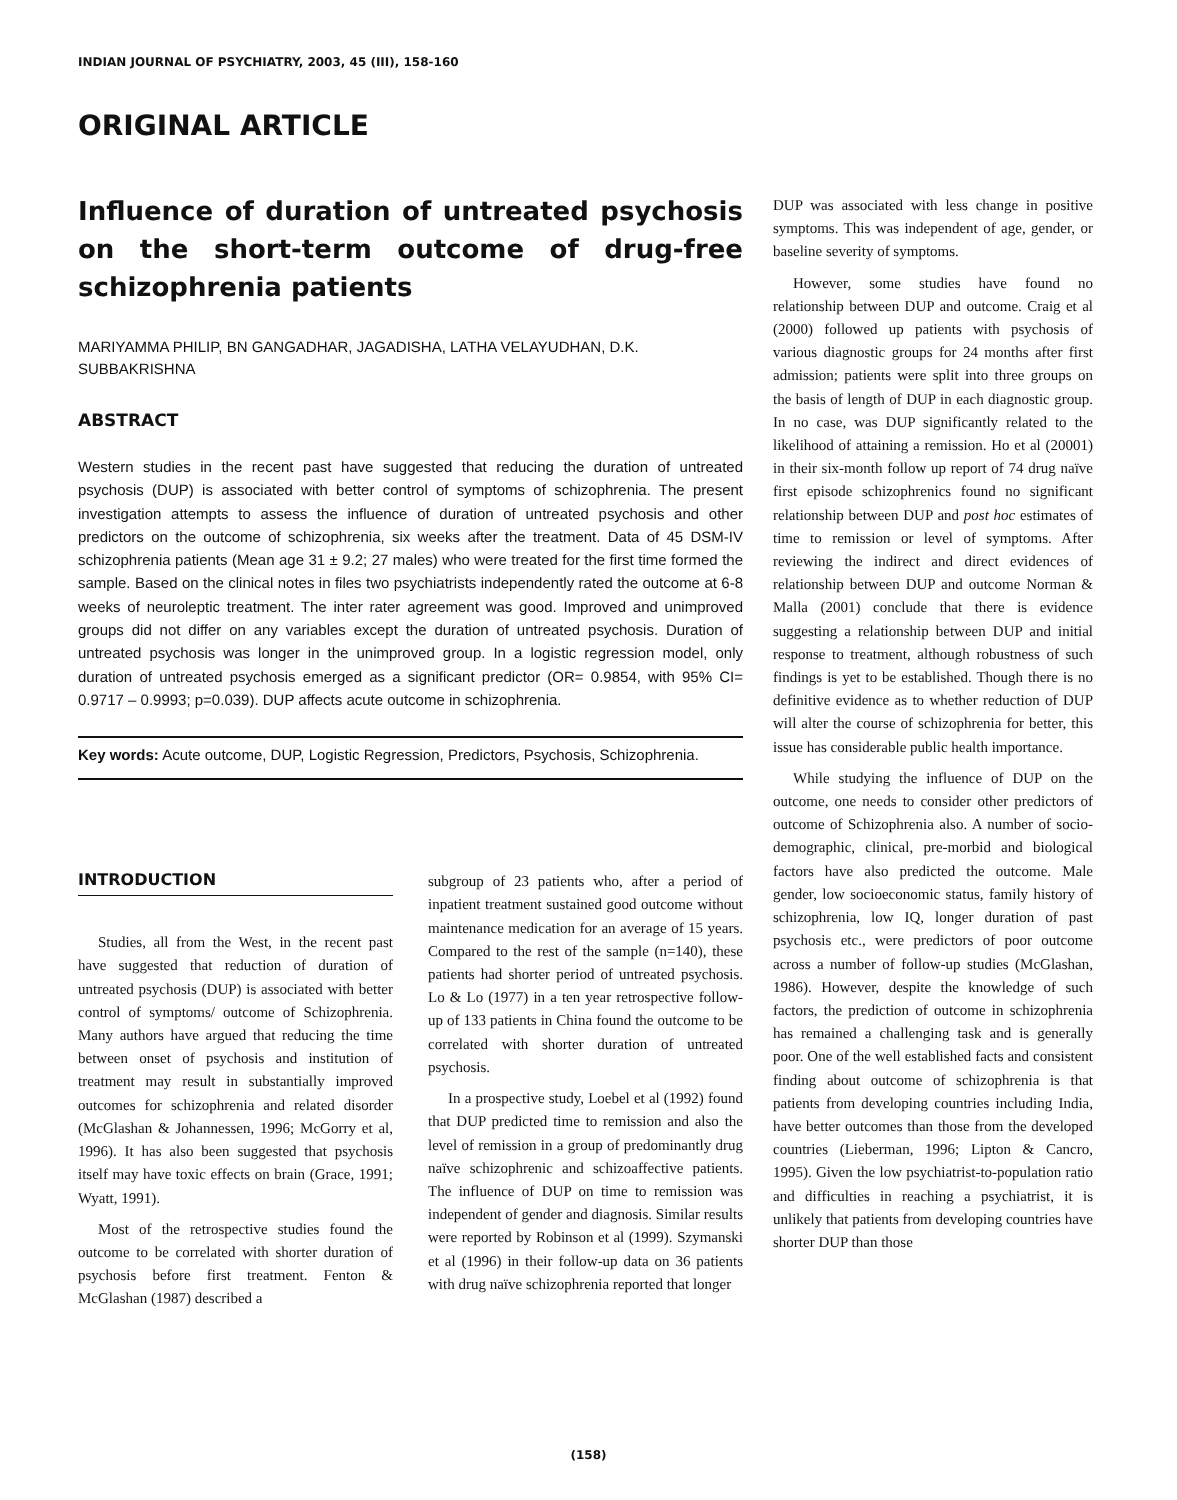INDIAN JOURNAL OF PSYCHIATRY, 2003, 45 (III), 158-160
ORIGINAL ARTICLE
Influence of duration of untreated psychosis on the short-term outcome of drug-free schizophrenia patients
MARIYAMMA PHILIP, BN GANGADHAR, JAGADISHA, LATHA VELAYUDHAN, D.K. SUBBAKRISHNA
ABSTRACT
Western studies in the recent past have suggested that reducing the duration of untreated psychosis (DUP) is associated with better control of symptoms of schizophrenia. The present investigation attempts to assess the influence of duration of untreated psychosis and other predictors on the outcome of schizophrenia, six weeks after the treatment. Data of 45 DSM-IV schizophrenia patients (Mean age 31 ± 9.2; 27 males) who were treated for the first time formed the sample. Based on the clinical notes in files two psychiatrists independently rated the outcome at 6-8 weeks of neuroleptic treatment. The inter rater agreement was good. Improved and unimproved groups did not differ on any variables except the duration of untreated psychosis. Duration of untreated psychosis was longer in the unimproved group. In a logistic regression model, only duration of untreated psychosis emerged as a significant predictor (OR= 0.9854, with 95% CI= 0.9717 – 0.9993; p=0.039). DUP affects acute outcome in schizophrenia.
Key words: Acute outcome, DUP, Logistic Regression, Predictors, Psychosis, Schizophrenia.
INTRODUCTION
Studies, all from the West, in the recent past have suggested that reduction of duration of untreated psychosis (DUP) is associated with better control of symptoms/ outcome of Schizophrenia. Many authors have argued that reducing the time between onset of psychosis and institution of treatment may result in substantially improved outcomes for schizophrenia and related disorder (McGlashan & Johannessen, 1996; McGorry et al, 1996). It has also been suggested that psychosis itself may have toxic effects on brain (Grace, 1991; Wyatt, 1991).
Most of the retrospective studies found the outcome to be correlated with shorter duration of psychosis before first treatment. Fenton & McGlashan (1987) described a
subgroup of 23 patients who, after a period of inpatient treatment sustained good outcome without maintenance medication for an average of 15 years. Compared to the rest of the sample (n=140), these patients had shorter period of untreated psychosis. Lo & Lo (1977) in a ten year retrospective follow-up of 133 patients in China found the outcome to be correlated with shorter duration of untreated psychosis.
In a prospective study, Loebel et al (1992) found that DUP predicted time to remission and also the level of remission in a group of predominantly drug naïve schizophrenic and schizoaffective patients. The influence of DUP on time to remission was independent of gender and diagnosis. Similar results were reported by Robinson et al (1999). Szymanski et al (1996) in their follow-up data on 36 patients with drug naïve schizophrenia reported that longer
DUP was associated with less change in positive symptoms. This was independent of age, gender, or baseline severity of symptoms.
However, some studies have found no relationship between DUP and outcome. Craig et al (2000) followed up patients with psychosis of various diagnostic groups for 24 months after first admission; patients were split into three groups on the basis of length of DUP in each diagnostic group. In no case, was DUP significantly related to the likelihood of attaining a remission. Ho et al (20001) in their six-month follow up report of 74 drug naïve first episode schizophrenics found no significant relationship between DUP and post hoc estimates of time to remission or level of symptoms. After reviewing the indirect and direct evidences of relationship between DUP and outcome Norman & Malla (2001) conclude that there is evidence suggesting a relationship between DUP and initial response to treatment, although robustness of such findings is yet to be established. Though there is no definitive evidence as to whether reduction of DUP will alter the course of schizophrenia for better, this issue has considerable public health importance.
While studying the influence of DUP on the outcome, one needs to consider other predictors of outcome of Schizophrenia also. A number of socio-demographic, clinical, pre-morbid and biological factors have also predicted the outcome. Male gender, low socioeconomic status, family history of schizophrenia, low IQ, longer duration of past psychosis etc., were predictors of poor outcome across a number of follow-up studies (McGlashan, 1986). However, despite the knowledge of such factors, the prediction of outcome in schizophrenia has remained a challenging task and is generally poor. One of the well established facts and consistent finding about outcome of schizophrenia is that patients from developing countries including India, have better outcomes than those from the developed countries (Lieberman, 1996; Lipton & Cancro, 1995). Given the low psychiatrist-to-population ratio and difficulties in reaching a psychiatrist, it is unlikely that patients from developing countries have shorter DUP than those
(158)